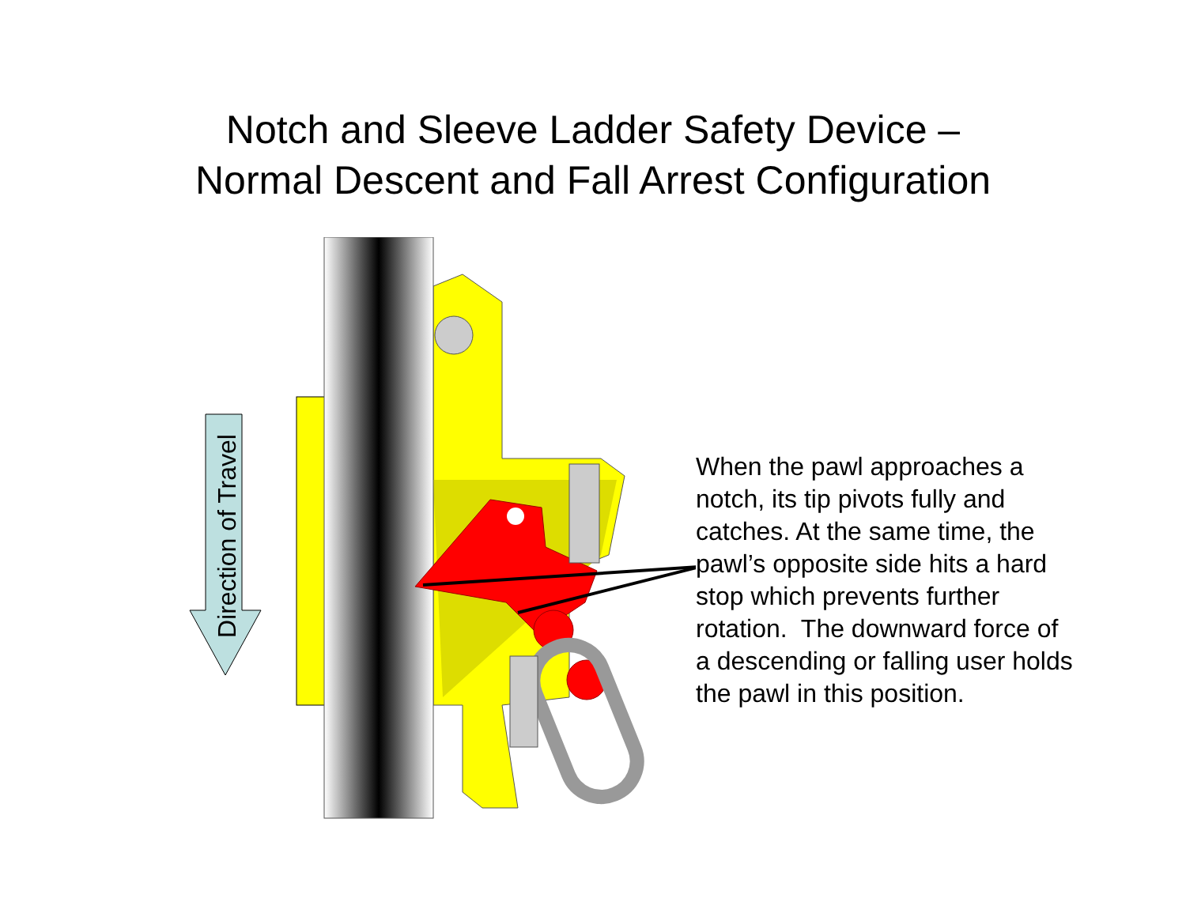Notch and Sleeve Ladder Safety Device –
Normal Descent and Fall Arrest Configuration
Direction of Travel
When the pawl approaches a notch, its tip pivots fully and catches. At the same time, the pawl’s opposite side hits a hard stop which prevents further rotation. The downward force of a descending or falling user holds the pawl in this position.